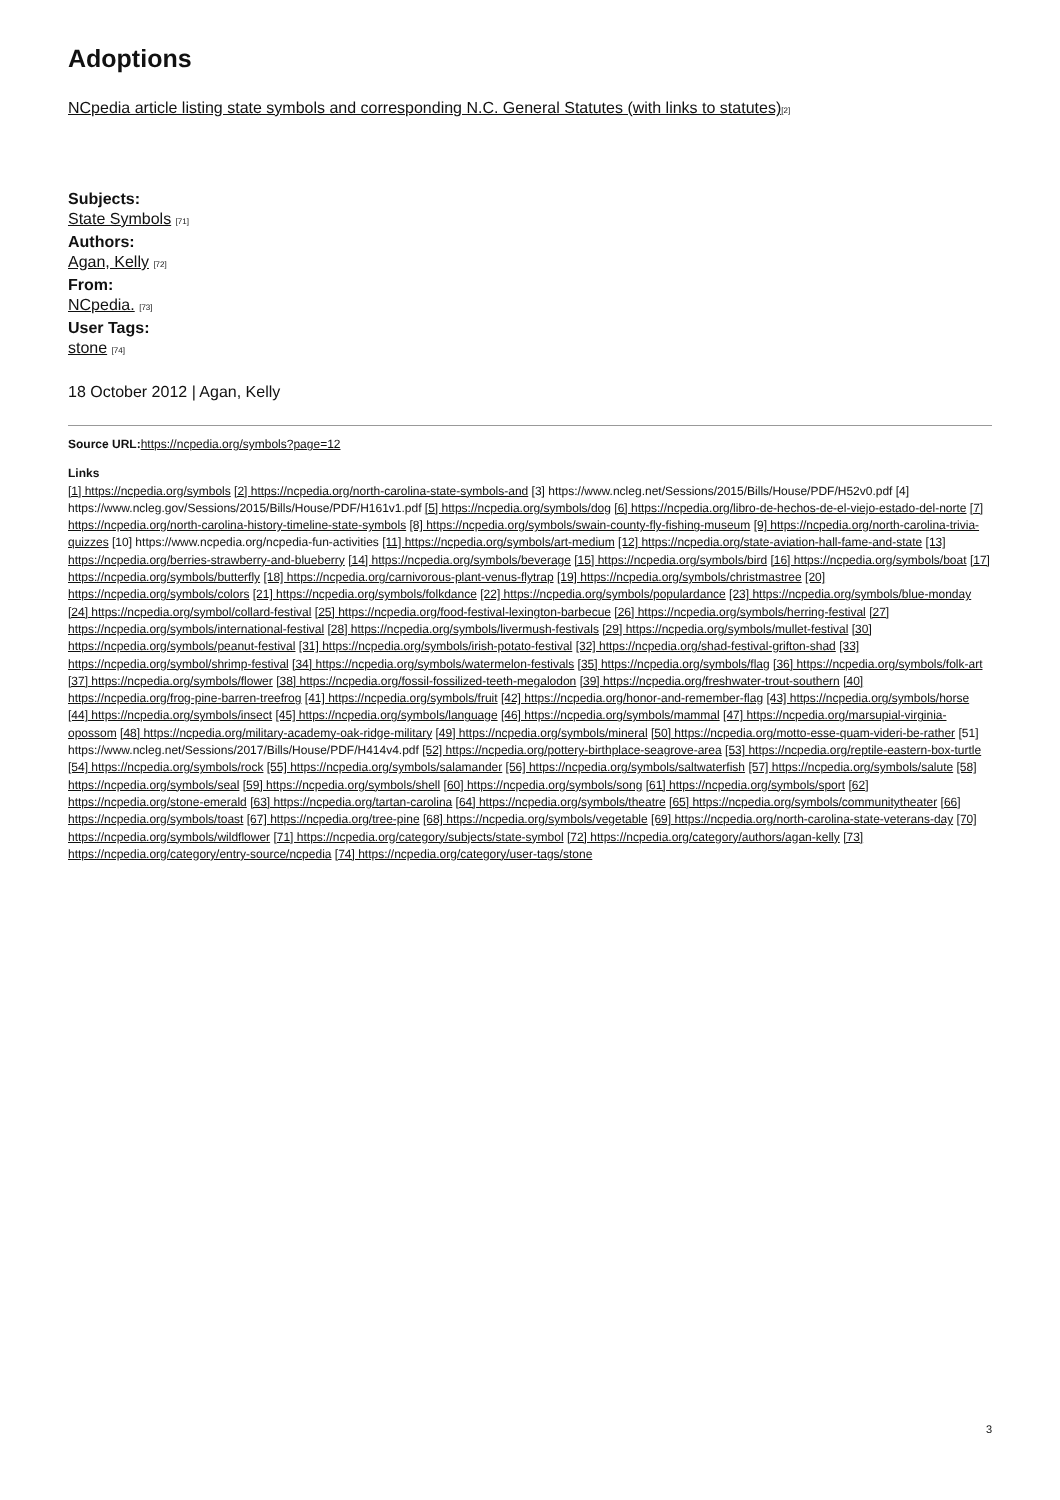Adoptions
NCpedia article listing state symbols and corresponding N.C. General Statutes (with links to statutes)[2]
Subjects:
State Symbols [71]
Authors:
Agan, Kelly [72]
From:
NCpedia. [73]
User Tags:
stone [74]
18 October 2012 | Agan, Kelly
Source URL: https://ncpedia.org/symbols?page=12
Links
[1] https://ncpedia.org/symbols [2] https://ncpedia.org/north-carolina-state-symbols-and [3] https://www.ncleg.net/Sessions/2015/Bills/House/PDF/H52v0.pdf [4] https://www.ncleg.gov/Sessions/2015/Bills/House/PDF/H161v1.pdf [5] https://ncpedia.org/symbols/dog [6] https://ncpedia.org/libro-de-hechos-de-el-viejo-estado-del-norte [7] https://ncpedia.org/north-carolina-history-timeline-state-symbols [8] https://ncpedia.org/symbols/swain-county-fly-fishing-museum [9] https://ncpedia.org/north-carolina-trivia-quizzes [10] https://www.ncpedia.org/ncpedia-fun-activities [11] https://ncpedia.org/symbols/art-medium [12] https://ncpedia.org/state-aviation-hall-fame-and-state [13] https://ncpedia.org/berries-strawberry-and-blueberry [14] https://ncpedia.org/symbols/beverage [15] https://ncpedia.org/symbols/bird [16] https://ncpedia.org/symbols/boat [17] https://ncpedia.org/symbols/butterfly [18] https://ncpedia.org/carnivorous-plant-venus-flytrap [19] https://ncpedia.org/symbols/christmastree [20] https://ncpedia.org/symbols/colors [21] https://ncpedia.org/symbols/folkdance [22] https://ncpedia.org/symbols/populardance [23] https://ncpedia.org/symbols/blue-monday [24] https://ncpedia.org/symbol/collard-festival [25] https://ncpedia.org/food-festival-lexington-barbecue [26] https://ncpedia.org/symbols/herring-festival [27] https://ncpedia.org/symbols/international-festival [28] https://ncpedia.org/symbols/livermush-festivals [29] https://ncpedia.org/symbols/mullet-festival [30] https://ncpedia.org/symbols/peanut-festival [31] https://ncpedia.org/symbols/irish-potato-festival [32] https://ncpedia.org/shad-festival-grifton-shad [33] https://ncpedia.org/symbol/shrimp-festival [34] https://ncpedia.org/symbols/watermelon-festivals [35] https://ncpedia.org/symbols/flag [36] https://ncpedia.org/symbols/folk-art [37] https://ncpedia.org/symbols/flower [38] https://ncpedia.org/fossil-fossilized-teeth-megalodon [39] https://ncpedia.org/freshwater-trout-southern [40] https://ncpedia.org/frog-pine-barren-treefrog [41] https://ncpedia.org/symbols/fruit [42] https://ncpedia.org/honor-and-remember-flag [43] https://ncpedia.org/symbols/horse [44] https://ncpedia.org/symbols/insect [45] https://ncpedia.org/symbols/language [46] https://ncpedia.org/symbols/mammal [47] https://ncpedia.org/marsupial-virginia-opossom [48] https://ncpedia.org/military-academy-oak-ridge-military [49] https://ncpedia.org/symbols/mineral [50] https://ncpedia.org/motto-esse-quam-videri-be-rather [51] https://www.ncleg.net/Sessions/2017/Bills/House/PDF/H414v4.pdf [52] https://ncpedia.org/pottery-birthplace-seagrove-area [53] https://ncpedia.org/reptile-eastern-box-turtle [54] https://ncpedia.org/symbols/rock [55] https://ncpedia.org/symbols/salamander [56] https://ncpedia.org/symbols/saltwaterfish [57] https://ncpedia.org/symbols/salute [58] https://ncpedia.org/symbols/seal [59] https://ncpedia.org/symbols/shell [60] https://ncpedia.org/symbols/song [61] https://ncpedia.org/symbols/sport [62] https://ncpedia.org/stone-emerald [63] https://ncpedia.org/tartan-carolina [64] https://ncpedia.org/symbols/theatre [65] https://ncpedia.org/symbols/communitytheater [66] https://ncpedia.org/symbols/toast [67] https://ncpedia.org/tree-pine [68] https://ncpedia.org/symbols/vegetable [69] https://ncpedia.org/north-carolina-state-veterans-day [70] https://ncpedia.org/symbols/wildflower [71] https://ncpedia.org/category/subjects/state-symbol [72] https://ncpedia.org/category/authors/agan-kelly [73] https://ncpedia.org/category/entry-source/ncpedia [74] https://ncpedia.org/category/user-tags/stone
3